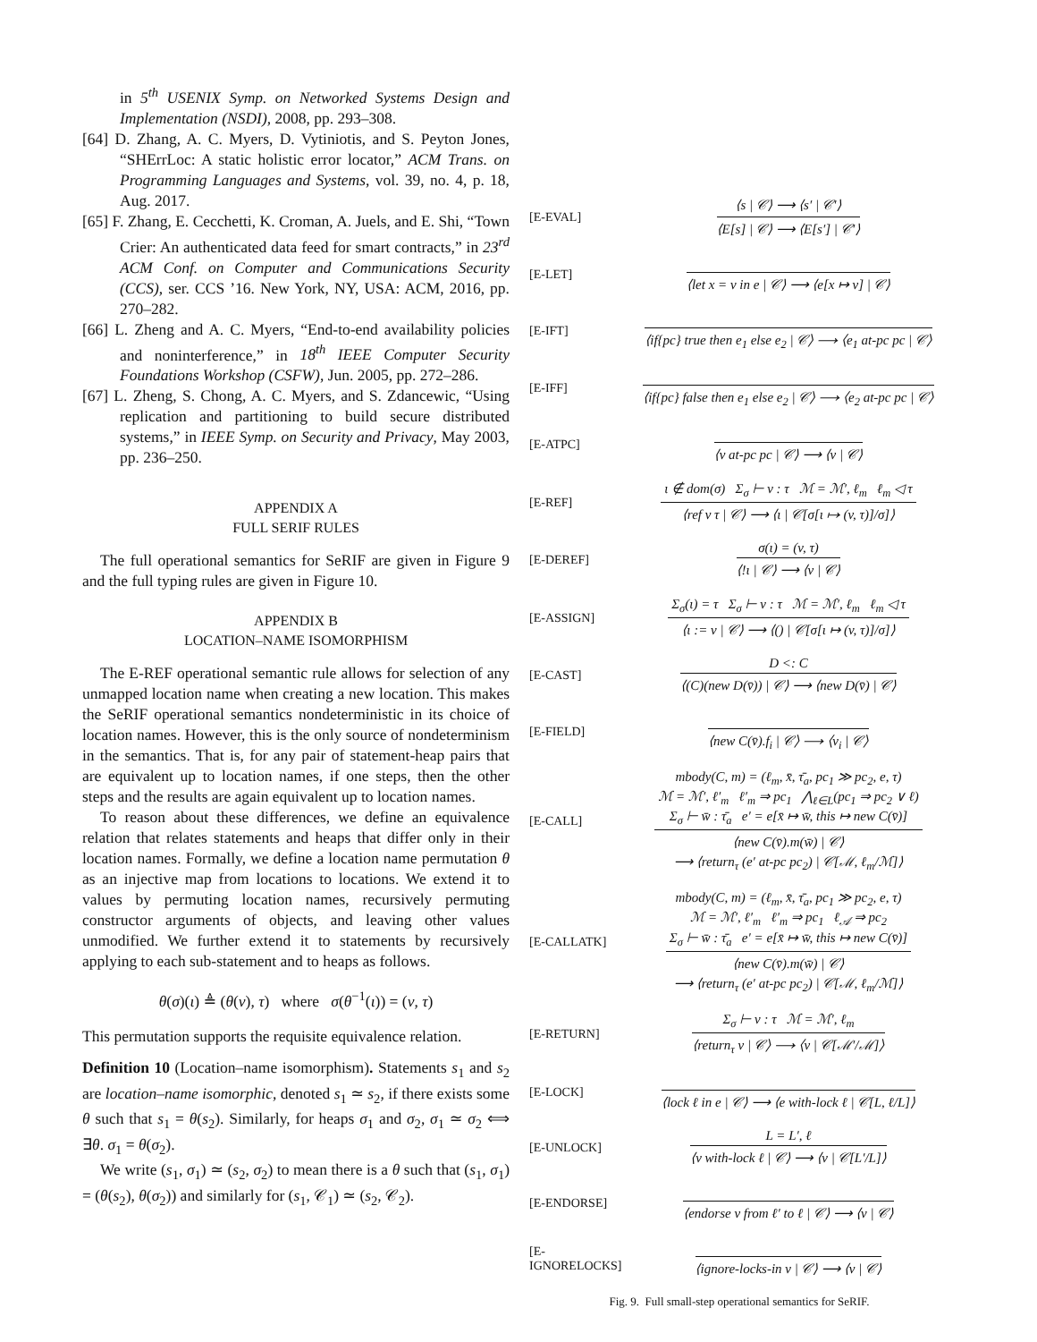in 5<sup>th</sup> USENIX Symp. on Networked Systems Design and Implementation (NSDI), 2008, pp. 293–308.
[64] D. Zhang, A. C. Myers, D. Vytiniotis, and S. Peyton Jones, “SHErrLoc: A static holistic error locator,” ACM Trans. on Programming Languages and Systems, vol. 39, no. 4, p. 18, Aug. 2017.
[65] F. Zhang, E. Cecchetti, K. Croman, A. Juels, and E. Shi, “Town Crier: An authenticated data feed for smart contracts,” in 23<sup>rd</sup> ACM Conf. on Computer and Communications Security (CCS), ser. CCS ’16. New York, NY, USA: ACM, 2016, pp. 270–282.
[66] L. Zheng and A. C. Myers, “End-to-end availability policies and noninterference,” in 18<sup>th</sup> IEEE Computer Security Foundations Workshop (CSFW), Jun. 2005, pp. 272–286.
[67] L. Zheng, S. Chong, A. C. Myers, and S. Zdancewic, “Using replication and partitioning to build secure distributed systems,” in IEEE Symp. on Security and Privacy, May 2003, pp. 236–250.
APPENDIX A
FULL SERIF RULES
The full operational semantics for SeRIF are given in Figure 9 and the full typing rules are given in Figure 10.
APPENDIX B
LOCATION–NAME ISOMORPHISM
The E-REF operational semantic rule allows for selection of any unmapped location name when creating a new location. This makes the SeRIF operational semantics nondeterministic in its choice of location names. However, this is the only source of nondeterminism in the semantics. That is, for any pair of statement-heap pairs that are equivalent up to location names, if one steps, then the other steps and the results are again equivalent up to location names.
To reason about these differences, we define an equivalence relation that relates statements and heaps that differ only in their location names. Formally, we define a location name permutation θ as an injective map from locations to locations. We extend it to values by permuting location names, recursively permuting constructor arguments of objects, and leaving other values unmodified. We further extend it to statements by recursively applying to each sub-statement and to heaps as follows.
θ(σ)(ι) ≜ (θ(v), τ) where σ(θ<sup>−1</sup>(ι)) = (v, τ)
This permutation supports the requisite equivalence relation.
Definition 10 (Location–name isomorphism). Statements s<sub>1</sub> and s<sub>2</sub> are location–name isomorphic, denoted s<sub>1</sub> ≃ s<sub>2</sub>, if there exists some θ such that s<sub>1</sub> = θ(s<sub>2</sub>). Similarly, for heaps σ<sub>1</sub> and σ<sub>2</sub>, σ<sub>1</sub> ≃ σ<sub>2</sub> ⟺ ∃θ. σ<sub>1</sub> = θ(σ<sub>2</sub>).
We write (s<sub>1</sub>, σ<sub>1</sub>) ≃ (s<sub>2</sub>, σ<sub>2</sub>) to mean there is a θ such that (s<sub>1</sub>, σ<sub>1</sub>) = (θ(s<sub>2</sub>), θ(σ<sub>2</sub>)) and similarly for (s<sub>1</sub>, 𝒞<sub>1</sub>) ≃ (s<sub>2</sub>, 𝒞<sub>2</sub>).
[E-EVAL]
⟨s | 𝒞⟩ ⟶ ⟨s′ | 𝒞′⟩
⟨E[s] | 𝒞⟩ ⟶ ⟨E[s′] | 𝒞′⟩
[E-LET]
⟨let x = v in e | 𝒞⟩ ⟶ ⟨e[x ↦ v] | 𝒞⟩
[E-IFT]
⟨if{pc} true then e<sub>1</sub> else e<sub>2</sub> | 𝒞⟩ ⟶ ⟨e<sub>1</sub> at-pc pc | 𝒞⟩
[E-IFF]
⟨if{pc} false then e<sub>1</sub> else e<sub>2</sub> | 𝒞⟩ ⟶ ⟨e<sub>2</sub> at-pc pc | 𝒞⟩
[E-ATPC] ⟨v at-pc pc | 𝒞⟩ ⟶ ⟨v | 𝒞⟩
[E-REF]
ι ∉ dom(σ) Σ<sub>σ</sub> ⊢ v : τ ℳ = ℳ′, ℓ<sub>m</sub> ℓ<sub>m</sub> ◁ τ
⟨ref v τ | 𝒞⟩ ⟶ ⟨ι | 𝒞[σ[ι ↦ (v, τ)]/σ]⟩
[E-DEREF]
σ(ι) = (v, τ)
⟨!ι | 𝒞⟩ ⟶ ⟨v | 𝒞⟩
[E-ASSIGN]
Σ<sub>σ</sub>(ι) = τ Σ<sub>σ</sub> ⊢ v : τ ℳ = ℳ′, ℓ<sub>m</sub> ℓ<sub>m</sub> ◁ τ
⟨ι := v | 𝒞⟩ ⟶ ⟨() | 𝒞[σ[ι ↦ (v, τ)]/σ]⟩
[E-CAST]
D <: C
⟨(C)(new D(v̄)) | 𝒞⟩ ⟶ ⟨new D(v̄) | 𝒞⟩
[E-FIELD] ⟨new C(v̄).f<sub>i</sub> | 𝒞⟩ ⟶ ⟨v<sub>i</sub> | 𝒞⟩
[E-CALL]
mbody(C, m) = (ℓ<sub>m</sub>, x̄, τ̄<sub>a</sub>, pc<sub>1</sub> ≫ pc<sub>2</sub>, e, τ)
ℳ = ℳ′, ℓ′<sub>m</sub> ℓ′<sub>m</sub> ⇒ pc<sub>1</sub> ⋀<sub>ℓ∈L</sub>(pc<sub>1</sub> ⇒ pc<sub>2</sub> ∨ ℓ)
Σ<sub>σ</sub> ⊢ w̄ : τ̄<sub>a</sub> e′ = e[x̄ ↦ w̄, this ↦ new C(v̄)]
⟨new C(v̄).m(w̄) | 𝒞⟩
⟶ ⟨return<sub>τ</sub> (e′ at-pc pc<sub>2</sub>) | 𝒞[ℳ, ℓ<sub>m</sub>/ℳ]⟩
[E-CALLATK]
mbody(C, m) = (ℓ<sub>m</sub>, x̄, τ̄<sub>a</sub>, pc<sub>1</sub> ≫ pc<sub>2</sub>, e, τ)
ℳ = ℳ′, ℓ′<sub>m</sub> ℓ′<sub>m</sub> ⇒ pc<sub>1</sub> ℓ<sub>𝒜</sub> ⇒ pc<sub>2</sub>
Σ<sub>σ</sub> ⊢ w̄ : τ̄<sub>a</sub> e′ = e[x̄ ↦ w̄, this ↦ new C(v̄)]
⟨new C(v̄).m(w̄) | 𝒞⟩
⟶ ⟨return<sub>τ</sub> (e′ at-pc pc<sub>2</sub>) | 𝒞[ℳ, ℓ<sub>m</sub>/ℳ]⟩
[E-RETURN]
Σ<sub>σ</sub> ⊢ v : τ ℳ = ℳ′, ℓ<sub>m</sub>
⟨return<sub>τ</sub> v | 𝒞⟩ ⟶ ⟨v | 𝒞[ℳ′/ℳ]⟩
[E-LOCK]
⟨lock ℓ in e | 𝒞⟩ ⟶ ⟨e with-lock ℓ | 𝒞[L, ℓ/L]⟩
[E-UNLOCK]
L = L′, ℓ
⟨v with-lock ℓ | 𝒞⟩ ⟶ ⟨v | 𝒞[L′/L]⟩
[E-ENDORSE]
⟨endorse v from ℓ′ to ℓ | 𝒞⟩ ⟶ ⟨v | 𝒞⟩
[E-IGNORELOCKS]
⟨ignore-locks-in v | 𝒞⟩ ⟶ ⟨v | 𝒞⟩
Fig. 9. Full small-step operational semantics for SeRIF.